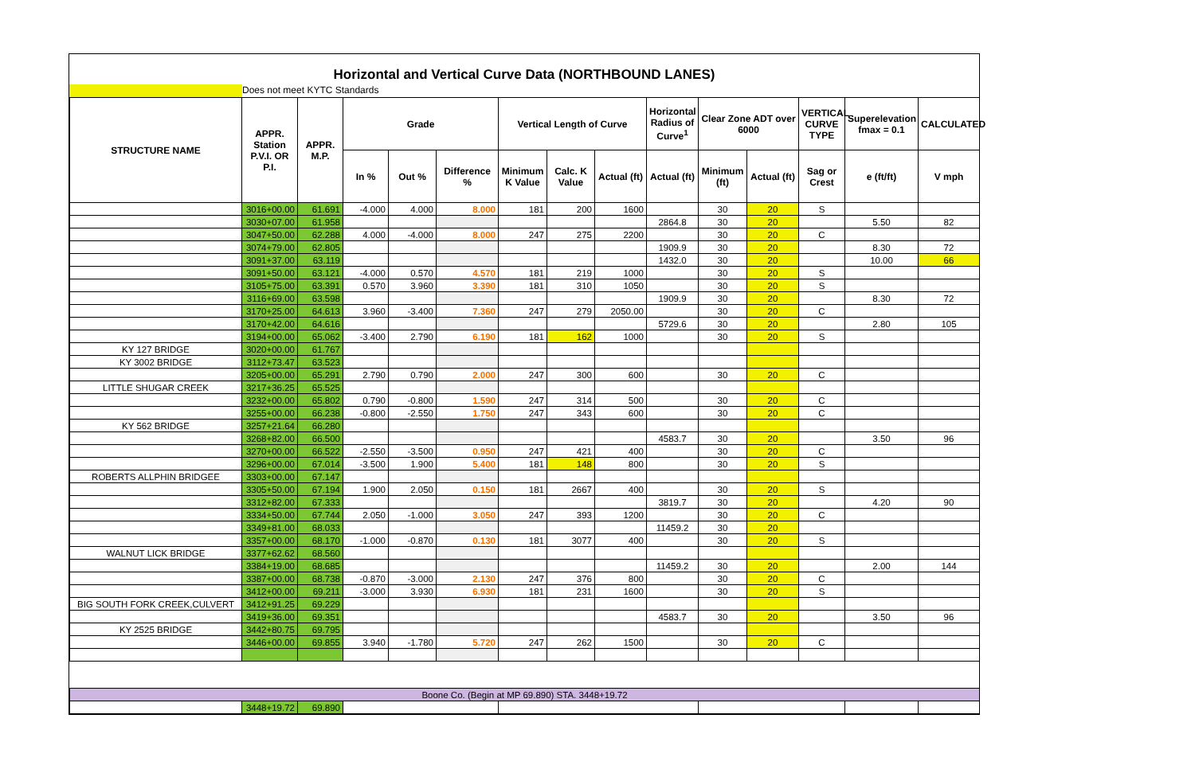Horizontal and Vertical Curve Data (NORTHBOUND LANES)
Does not meet KYTC Standards
| STRUCTURE NAME | APPR. Station P.V.I. OR P.I. | APPR. M.P. | Grade | | | Vertical Length of Curve | | | Horizontal Radius of Curve<sup>1</sup> | Clear Zone ADT over 6000 | | VERTICAL CURVE TYPE | Superelevation fmax = 0.1 | CALCULATED | |
| --- | --- | --- | --- | --- | --- | --- | --- | --- | --- | --- | --- | --- | --- | --- | --- |
| | | | In % | Out % | Difference % | Minimum K Value | Calc. K Value | Actual (ft) | Actual (ft) | Minimum (ft) | Actual (ft) | Sag or Crest | e (ft/ft) | V mph | |
| | 3016+00.00 | 61.691 | -4.000 | 4.000 | 8.000 | 181 | 200 | 1600 | | 30 | 20 | S | | | |
| | 3030+07.00 | 61.958 | | | | | | | 2864.8 | 30 | 20 | | 5.50 | 82 | |
| | 3047+50.00 | 62.288 | 4.000 | -4.000 | 8.000 | 247 | 275 | 2200 | | 30 | 20 | C | | | |
| | 3074+79.00 | 62.805 | | | | | | | 1909.9 | 30 | 20 | | 8.30 | 72 | |
| | 3091+37.00 | 63.119 | | | | | | | 1432.0 | 30 | 20 | | 10.00 | 66 | |
| | 3091+50.00 | 63.121 | -4.000 | 0.570 | 4.570 | 181 | 219 | 1000 | | 30 | 20 | S | | | |
| | 3105+75.00 | 63.391 | 0.570 | 3.960 | 3.390 | 181 | 310 | 1050 | | 30 | 20 | S | | | |
| | 3116+69.00 | 63.598 | | | | | | | 1909.9 | 30 | 20 | | 8.30 | 72 | |
| | 3170+25.00 | 64.613 | 3.960 | -3.400 | 7.360 | 247 | 279 | 2050.00 | | 30 | 20 | C | | | |
| | 3170+42.00 | 64.616 | | | | | | | 5729.6 | 30 | 20 | | 2.80 | 105 | |
| | 3194+00.00 | 65.062 | -3.400 | 2.790 | 6.190 | 181 | 162 | 1000 | | 30 | 20 | S | | | |
| KY 127 BRIDGE | 3020+00.00 | 61.767 | | | | | | | | | | | | | |
| KY 3002 BRIDGE | 3112+73.47 | 63.523 | | | | | | | | | | | | | |
| | 3205+00.00 | 65.291 | 2.790 | 0.790 | 2.000 | 247 | 300 | 600 | | 30 | 20 | C | | | |
| LITTLE SHUGAR CREEK | 3217+36.25 | 65.525 | | | | | | | | | | | | | |
| | 3232+00.00 | 65.802 | 0.790 | -0.800 | 1.590 | 247 | 314 | 500 | | 30 | 20 | C | | | |
| | 3255+00.00 | 66.238 | -0.800 | -2.550 | 1.750 | 247 | 343 | 600 | | 30 | 20 | C | | | |
| KY 562 BRIDGE | 3257+21.64 | 66.280 | | | | | | | | | | | | | |
| | 3268+82.00 | 66.500 | | | | | | | 4583.7 | 30 | 20 | | 3.50 | 96 | |
| | 3270+00.00 | 66.522 | -2.550 | -3.500 | 0.950 | 247 | 421 | 400 | | 30 | 20 | C | | | |
| | 3296+00.00 | 67.014 | -3.500 | 1.900 | 5.400 | 181 | 148 | 800 | | 30 | 20 | S | | | |
| ROBERTS ALLPHIN BRIDGEE | 3303+00.00 | 67.147 | | | | | | | | | | | | | |
| | 3305+50.00 | 67.194 | 1.900 | 2.050 | 0.150 | 181 | 2667 | 400 | | 30 | 20 | S | | | |
| | 3312+82.00 | 67.333 | | | | | | | 3819.7 | 30 | 20 | | 4.20 | 90 | |
| | 3334+50.00 | 67.744 | 2.050 | -1.000 | 3.050 | 247 | 393 | 1200 | | 30 | 20 | C | | | |
| | 3349+81.00 | 68.033 | | | | | | | 11459.2 | 30 | 20 | | | | |
| | 3357+00.00 | 68.170 | -1.000 | -0.870 | 0.130 | 181 | 3077 | 400 | | 30 | 20 | S | | | |
| WALNUT LICK BRIDGE | 3377+62.62 | 68.560 | | | | | | | | | | | | | |
| | 3384+19.00 | 68.685 | | | | | | | 11459.2 | 30 | 20 | | 2.00 | 144 | |
| | 3387+00.00 | 68.738 | -0.870 | -3.000 | 2.130 | 247 | 376 | 800 | | 30 | 20 | C | | | |
| | 3412+00.00 | 69.211 | -3.000 | 3.930 | 6.930 | 181 | 231 | 1600 | | 30 | 20 | S | | | |
| BIG SOUTH FORK CREEK,CULVERT | 3412+91.25 | 69.229 | | | | | | | | | | | | | |
| | 3419+36.00 | 69.351 | | | | | | | 4583.7 | 30 | 20 | | 3.50 | 96 | |
| KY 2525 BRIDGE | 3442+80.75 | 69.795 | | | | | | | | | | | | | |
| | 3446+00.00 | 69.855 | 3.940 | -1.780 | 5.720 | 247 | 262 | 1500 | | 30 | 20 | C | | | |
| Boone Co. (Begin at MP 69.890) STA. 3448+19.72 | | | | | | | | | | | | | | | |
| | 3448+19.72 | 69.890 | | | | | | | | | | | | | |